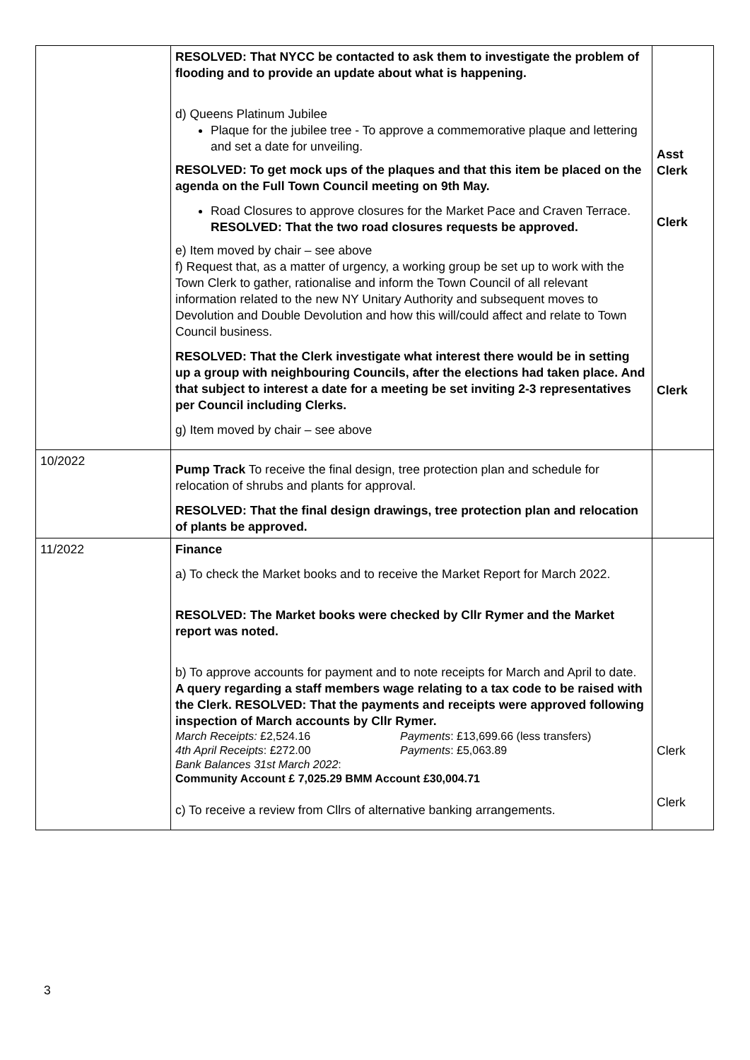| | RESOLVED: That NYCC be contacted to ask them to investigate the problem of flooding and to provide an update about what is happening. d) Queens Platinum Jubilee Plaque for the jubilee tree - To approve a commemorative plaque and lettering and set a date for unveiling. RESOLVED: To get mock ups of the plaques and that this item be placed on the agenda on the Full Town Council meeting on 9th May. Road Closures to approve closures for the Market Pace and Craven Terrace. RESOLVED: That the two road closures requests be approved. e) Item moved by chair – see above f) Request that, as a matter of urgency, a working group be set up to work with the Town Clerk to gather, rationalise and inform the Town Council of all relevant information related to the new NY Unitary Authority and subsequent moves to Devolution and Double Devolution and how this will/could affect and relate to Town Council business. RESOLVED: That the Clerk investigate what interest there would be in setting up a group with neighbouring Councils, after the elections had taken place. And that subject to interest a date for a meeting be set inviting 2-3 representatives per Council including Clerks. g) Item moved by chair – see above | Asst Clerk Clerk Clerk |
| 10/2022 | Pump Track To receive the final design, tree protection plan and schedule for relocation of shrubs and plants for approval. RESOLVED: That the final design drawings, tree protection plan and relocation of plants be approved. | |
| 11/2022 | Finance a) To check the Market books and to receive the Market Report for March 2022. RESOLVED: The Market books were checked by Cllr Rymer and the Market report was noted. b) To approve accounts for payment and to note receipts for March and April to date. A query regarding a staff members wage relating to a tax code to be raised with the Clerk. RESOLVED: That the payments and receipts were approved following inspection of March accounts by Cllr Rymer. March Receipts: £2,524.16 Payments : £13,699.66 (less transfers) 4th April Receipts : £272.00 Payments : £5,063.89 Bank Balances 31st March 2022 : Community Account £ 7,025.29 BMM Account £30,004.71 c) To receive a review from Cllrs of alternative banking arrangements. | Clerk Clerk |
3